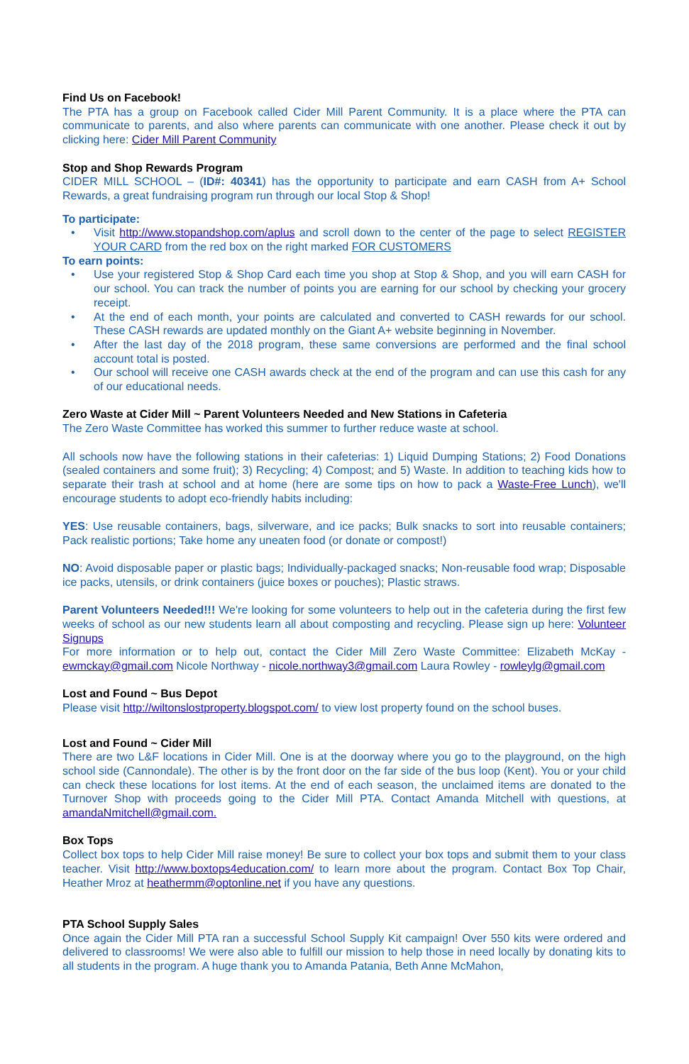Find Us on Facebook!
The PTA has a group on Facebook called Cider Mill Parent Community. It is a place where the PTA can communicate to parents, and also where parents can communicate with one another. Please check it out by clicking here: Cider Mill Parent Community
Stop and Shop Rewards Program
CIDER MILL SCHOOL – (ID#: 40341) has the opportunity to participate and earn CASH from A+ School Rewards, a great fundraising program run through our local Stop & Shop!
To participate:
• Visit http://www.stopandshop.com/aplus and scroll down to the center of the page to select REGISTER YOUR CARD from the red box on the right marked FOR CUSTOMERS
To earn points:
• Use your registered Stop & Shop Card each time you shop at Stop & Shop, and you will earn CASH for our school. You can track the number of points you are earning for our school by checking your grocery receipt.
• At the end of each month, your points are calculated and converted to CASH rewards for our school. These CASH rewards are updated monthly on the Giant A+ website beginning in November.
• After the last day of the 2018 program, these same conversions are performed and the final school account total is posted.
• Our school will receive one CASH awards check at the end of the program and can use this cash for any of our educational needs.
Zero Waste at Cider Mill ~ Parent Volunteers Needed and New Stations in Cafeteria
The Zero Waste Committee has worked this summer to further reduce waste at school.
All schools now have the following stations in their cafeterias: 1) Liquid Dumping Stations; 2) Food Donations (sealed containers and some fruit); 3) Recycling; 4) Compost; and 5) Waste. In addition to teaching kids how to separate their trash at school and at home (here are some tips on how to pack a Waste-Free Lunch), we'll encourage students to adopt eco-friendly habits including:
YES: Use reusable containers, bags, silverware, and ice packs; Bulk snacks to sort into reusable containers; Pack realistic portions; Take home any uneaten food (or donate or compost!)
NO: Avoid disposable paper or plastic bags; Individually-packaged snacks; Non-reusable food wrap; Disposable ice packs, utensils, or drink containers (juice boxes or pouches); Plastic straws.
Parent Volunteers Needed!!! We're looking for some volunteers to help out in the cafeteria during the first few weeks of school as our new students learn all about composting and recycling. Please sign up here: Volunteer Signups
For more information or to help out, contact the Cider Mill Zero Waste Committee: Elizabeth McKay - ewmckay@gmail.com Nicole Northway - nicole.northway3@gmail.com Laura Rowley - rowleylg@gmail.com
Lost and Found ~ Bus Depot
Please visit http://wiltonslostproperty.blogspot.com/ to view lost property found on the school buses.
Lost and Found ~ Cider Mill
There are two L&F locations in Cider Mill. One is at the doorway where you go to the playground, on the high school side (Cannondale). The other is by the front door on the far side of the bus loop (Kent). You or your child can check these locations for lost items. At the end of each season, the unclaimed items are donated to the Turnover Shop with proceeds going to the Cider Mill PTA. Contact Amanda Mitchell with questions, at amandaNmitchell@gmail.com.
Box Tops
Collect box tops to help Cider Mill raise money! Be sure to collect your box tops and submit them to your class teacher. Visit http://www.boxtops4education.com/ to learn more about the program. Contact Box Top Chair, Heather Mroz at heathermm@optonline.net if you have any questions.
PTA School Supply Sales
Once again the Cider Mill PTA ran a successful School Supply Kit campaign! Over 550 kits were ordered and delivered to classrooms! We were also able to fulfill our mission to help those in need locally by donating kits to all students in the program. A huge thank you to Amanda Patania, Beth Anne McMahon,